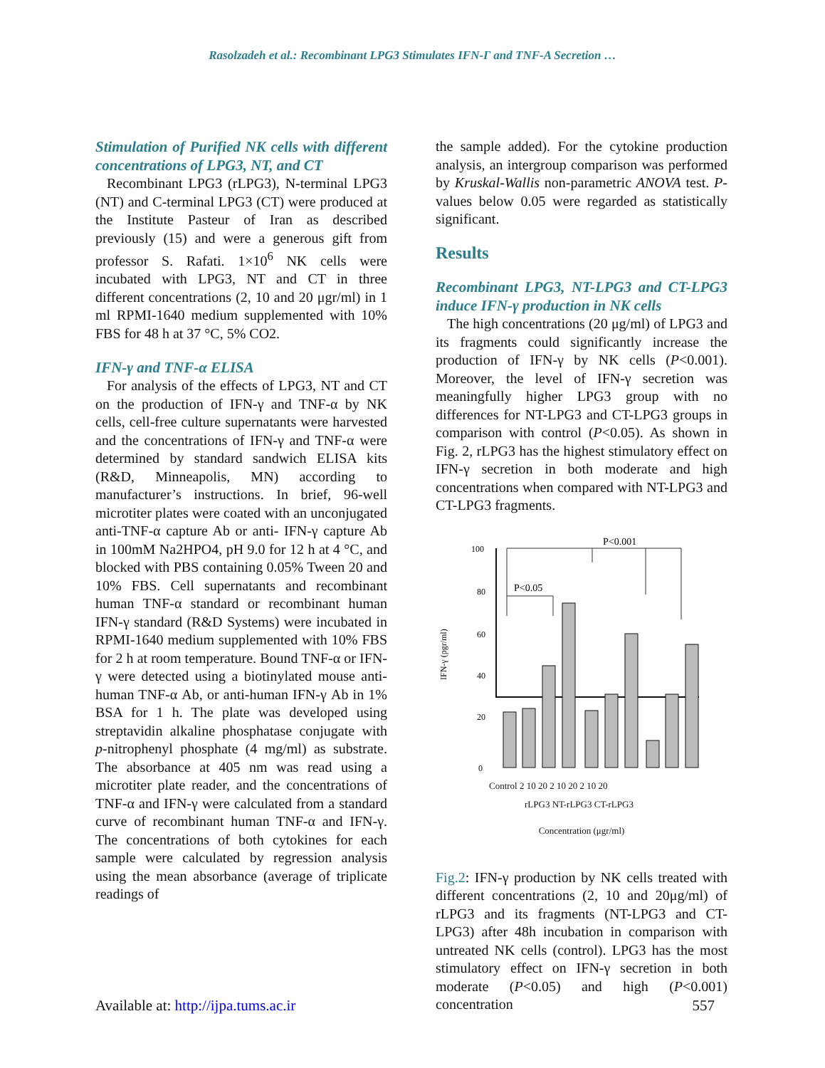Rasolzadeh et al.: Recombinant LPG3 Stimulates IFN-Γ and TNF-Α Secretion …
Stimulation of Purified NK cells with different concentrations of LPG3, NT, and CT
Recombinant LPG3 (rLPG3), N-terminal LPG3 (NT) and C-terminal LPG3 (CT) were produced at the Institute Pasteur of Iran as described previously (15) and were a generous gift from professor S. Rafati. 1×10<sup>6</sup> NK cells were incubated with LPG3, NT and CT in three different concentrations (2, 10 and 20 μgr/ml) in 1 ml RPMI-1640 medium supplemented with 10% FBS for 48 h at 37 °C, 5% CO2.
IFN-γ and TNF-α ELISA
For analysis of the effects of LPG3, NT and CT on the production of IFN-γ and TNF-α by NK cells, cell-free culture supernatants were harvested and the concentrations of IFN-γ and TNF-α were determined by standard sandwich ELISA kits (R&D, Minneapolis, MN) according to manufacturer’s instructions. In brief, 96-well microtiter plates were coated with an unconjugated anti-TNF-α capture Ab or anti- IFN-γ capture Ab in 100mM Na2HPO4, pH 9.0 for 12 h at 4 °C, and blocked with PBS containing 0.05% Tween 20 and 10% FBS. Cell supernatants and recombinant human TNF-α standard or recombinant human IFN-γ standard (R&D Systems) were incubated in RPMI-1640 medium supplemented with 10% FBS for 2 h at room temperature. Bound TNF-α or IFN-γ were detected using a biotinylated mouse anti-human TNF-α Ab, or anti-human IFN-γ Ab in 1% BSA for 1 h. The plate was developed using streptavidin alkaline phosphatase conjugate with p-nitrophenyl phosphate (4 mg/ml) as substrate. The absorbance at 405 nm was read using a microtiter plate reader, and the concentrations of TNF-α and IFN-γ were calculated from a standard curve of recombinant human TNF-α and IFN-γ. The concentrations of both cytokines for each sample were calculated by regression analysis using the mean absorbance (average of triplicate readings of
the sample added). For the cytokine production analysis, an intergroup comparison was performed by Kruskal-Wallis non-parametric ANOVA test. P-values below 0.05 were regarded as statistically significant.
Results
Recombinant LPG3, NT-LPG3 and CT-LPG3 induce IFN-γ production in NK cells
The high concentrations (20 μg/ml) of LPG3 and its fragments could significantly increase the production of IFN-γ by NK cells (P<0.001). Moreover, the level of IFN-γ secretion was meaningfully higher LPG3 group with no differences for NT-LPG3 and CT-LPG3 groups in comparison with control (P<0.05). As shown in Fig. 2, rLPG3 has the highest stimulatory effect on IFN-γ secretion in both moderate and high concentrations when compared with NT-LPG3 and CT-LPG3 fragments.
P<0.001
P<0.05
IFN-γ (pgr/ml)
100
80
60
40
20
0
Control 2 10 20 2 10 20 2 10 20
rLPG3 NT-rLPG3 CT-rLPG3
Concentration (μgr/ml)
Fig.2: IFN-γ production by NK cells treated with different concentrations (2, 10 and 20μg/ml) of rLPG3 and its fragments (NT-LPG3 and CT-LPG3) after 48h incubation in comparison with untreated NK cells (control). LPG3 has the most stimulatory effect on IFN-γ secretion in both moderate (P<0.05) and high (P<0.001) concentration
Available at: http://ijpa.tums.ac.ir 557